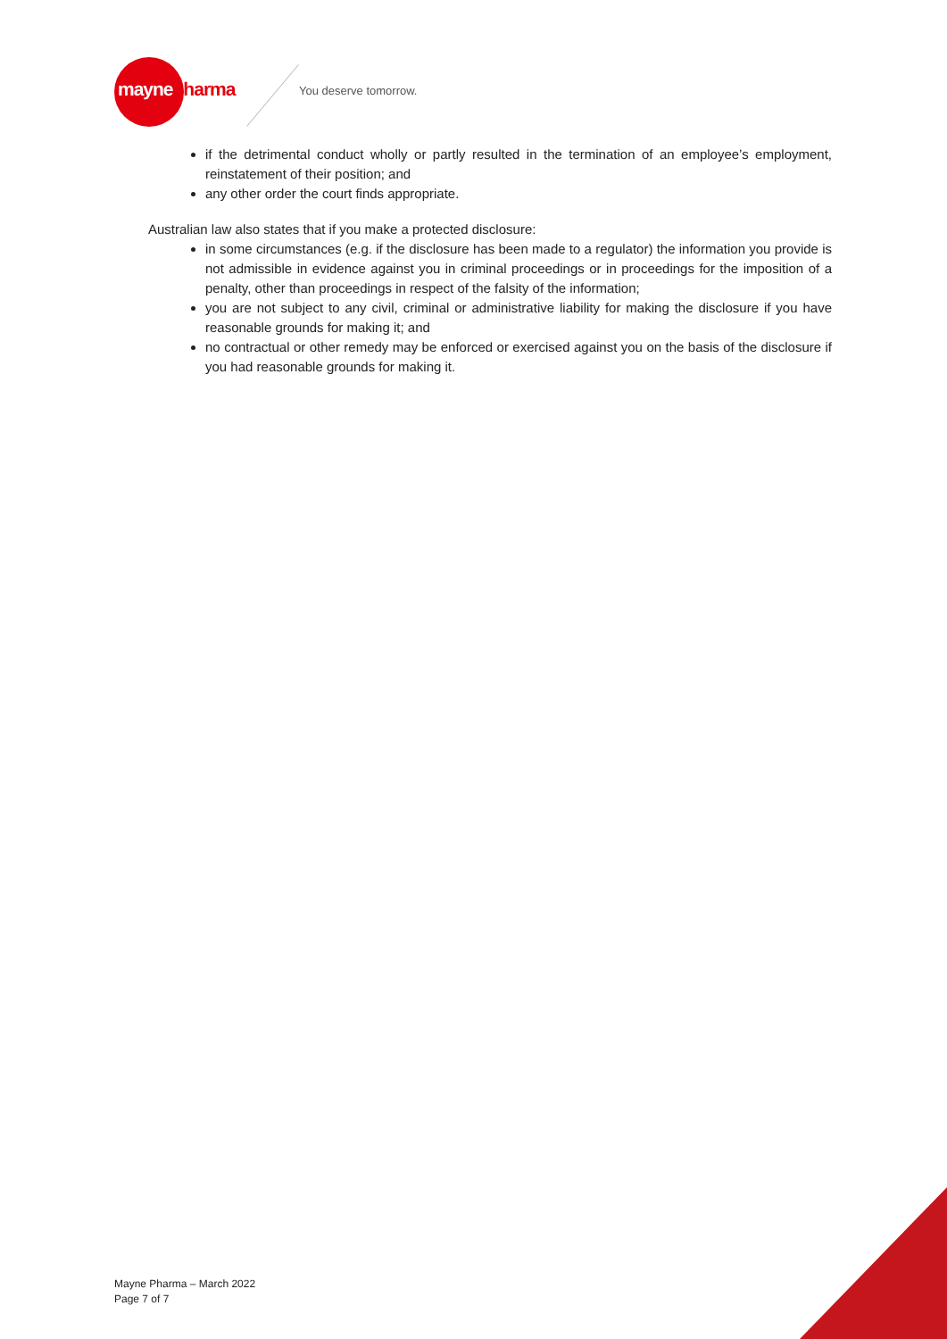maynepharma You deserve tomorrow.
if the detrimental conduct wholly or partly resulted in the termination of an employee’s employment, reinstatement of their position; and
any other order the court finds appropriate.
Australian law also states that if you make a protected disclosure:
in some circumstances (e.g. if the disclosure has been made to a regulator) the information you provide is not admissible in evidence against you in criminal proceedings or in proceedings for the imposition of a penalty, other than proceedings in respect of the falsity of the information;
you are not subject to any civil, criminal or administrative liability for making the disclosure if you have reasonable grounds for making it; and
no contractual or other remedy may be enforced or exercised against you on the basis of the disclosure if you had reasonable grounds for making it.
Mayne Pharma – March 2022
Page 7 of 7